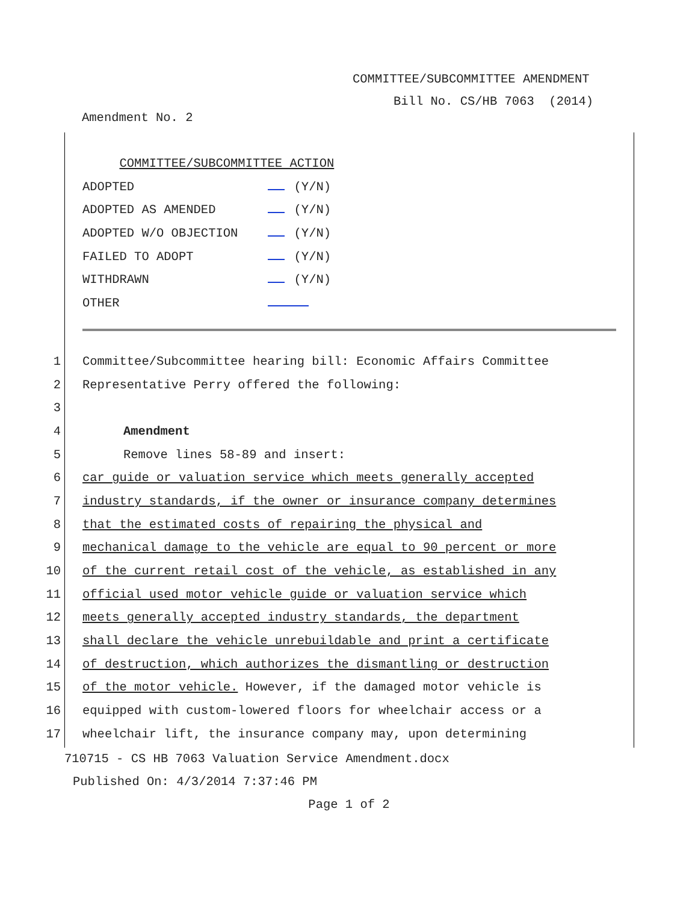COMMITTEE/SUBCOMMITTEE AMENDMENT
Bill No. CS/HB 7063 (2014)
Amendment No. 2
COMMITTEE/SUBCOMMITTEE ACTION
ADOPTED (Y/N)
ADOPTED AS AMENDED (Y/N)
ADOPTED W/O OBJECTION (Y/N)
FAILED TO ADOPT (Y/N)
WITHDRAWN (Y/N)
OTHER
1 Committee/Subcommittee hearing bill: Economic Affairs Committee
2 Representative Perry offered the following:
3
4 Amendment
5 Remove lines 58-89 and insert:
6 car guide or valuation service which meets generally accepted
7 industry standards, if the owner or insurance company determines
8 that the estimated costs of repairing the physical and
9 mechanical damage to the vehicle are equal to 90 percent or more
10 of the current retail cost of the vehicle, as established in any
11 official used motor vehicle guide or valuation service which
12 meets generally accepted industry standards, the department
13 shall declare the vehicle unrebuildable and print a certificate
14 of destruction, which authorizes the dismantling or destruction
15 of the motor vehicle. However, if the damaged motor vehicle is
16 equipped with custom-lowered floors for wheelchair access or a
17 wheelchair lift, the insurance company may, upon determining
710715 - CS HB 7063 Valuation Service Amendment.docx
Published On: 4/3/2014 7:37:46 PM
Page 1 of 2